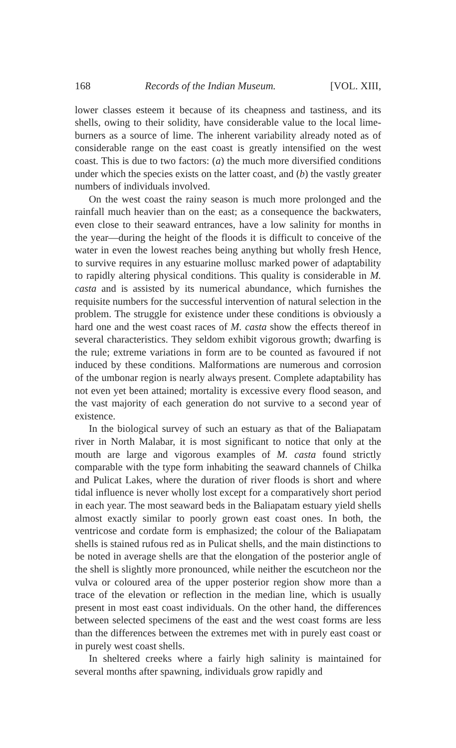168 Records of the Indian Museum. [VOL. XIII,
lower classes esteem it because of its cheapness and tastiness, and its shells, owing to their solidity, have considerable value to the local lime-burners as a source of lime. The inherent variability already noted as of considerable range on the east coast is greatly intensified on the west coast. This is due to two factors: (a) the much more diversified conditions under which the species exists on the latter coast, and (b) the vastly greater numbers of individuals involved.
On the west coast the rainy season is much more prolonged and the rainfall much heavier than on the east; as a consequence the backwaters, even close to their seaward entrances, have a low salinity for months in the year—during the height of the floods it is difficult to conceive of the water in even the lowest reaches being anything but wholly fresh Hence, to survive requires in any estuarine mollusc marked power of adaptability to rapidly altering physical conditions. This quality is considerable in M. casta and is assisted by its numerical abundance, which furnishes the requisite numbers for the successful intervention of natural selection in the problem. The struggle for existence under these conditions is obviously a hard one and the west coast races of M. casta show the effects thereof in several characteristics. They seldom exhibit vigorous growth; dwarfing is the rule; extreme variations in form are to be counted as favoured if not induced by these conditions. Malformations are numerous and corrosion of the umbonar region is nearly always present. Complete adaptability has not even yet been attained; mortality is excessive every flood season, and the vast majority of each generation do not survive to a second year of existence.
In the biological survey of such an estuary as that of the Baliapatam river in North Malabar, it is most significant to notice that only at the mouth are large and vigorous examples of M. casta found strictly comparable with the type form inhabiting the seaward channels of Chilka and Pulicat Lakes, where the duration of river floods is short and where tidal influence is never wholly lost except for a comparatively short period in each year. The most seaward beds in the Baliapatam estuary yield shells almost exactly similar to poorly grown east coast ones. In both, the ventricose and cordate form is emphasized; the colour of the Baliapatam shells is stained rufous red as in Pulicat shells, and the main distinctions to be noted in average shells are that the elongation of the posterior angle of the shell is slightly more pronounced, while neither the escutcheon nor the vulva or coloured area of the upper posterior region show more than a trace of the elevation or reflection in the median line, which is usually present in most east coast individuals. On the other hand, the differences between selected specimens of the east and the west coast forms are less than the differences between the extremes met with in purely east coast or in purely west coast shells.
In sheltered creeks where a fairly high salinity is maintained for several months after spawning, individuals grow rapidly and